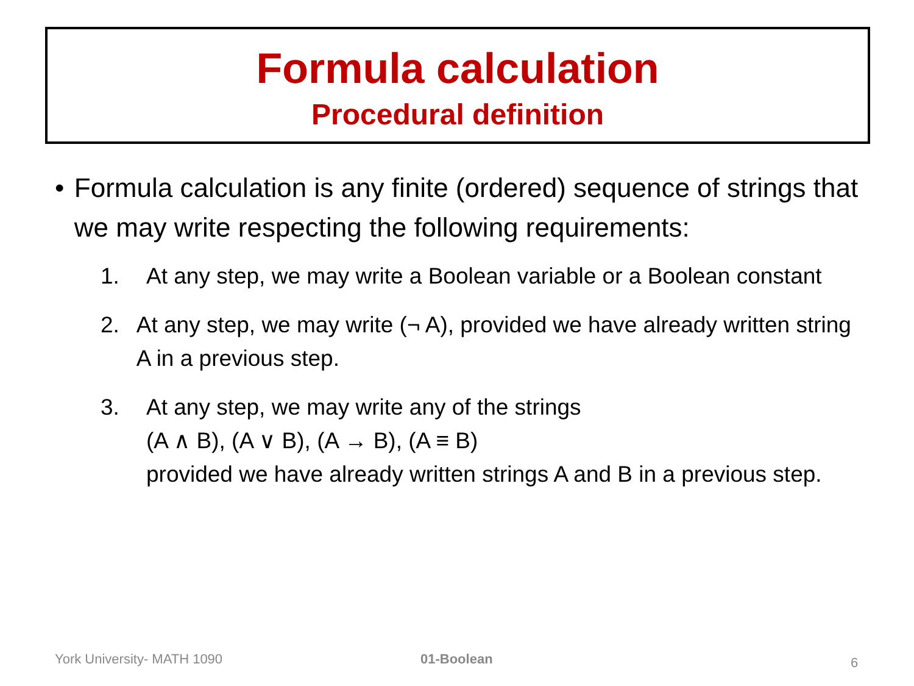Formula calculation
Procedural definition
• Formula calculation is any finite (ordered) sequence of strings that we may write respecting the following requirements:
1. At any step, we may write a Boolean variable or a Boolean constant
2. At any step, we may write (¬ A), provided we have already written string A in a previous step.
3. At any step, we may write any of the strings
(A ∧ B), (A ∨ B), (A → B), (A ≡ B)
provided we have already written strings A and B in a previous step.
York University- MATH 1090 01-Boolean 6